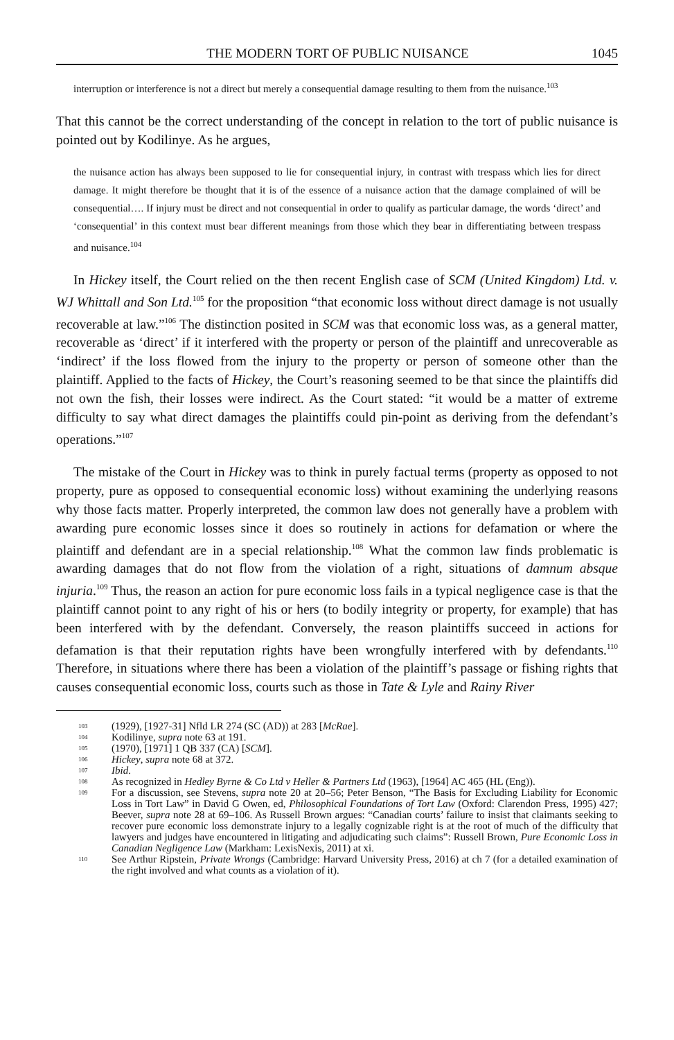THE MODERN TORT OF PUBLIC NUISANCE 1045
interruption or interference is not a direct but merely a consequential damage resulting to them from the nuisance.<sup>103</sup>
That this cannot be the correct understanding of the concept in relation to the tort of public nuisance is pointed out by Kodilinye. As he argues,
the nuisance action has always been supposed to lie for consequential injury, in contrast with trespass which lies for direct damage. It might therefore be thought that it is of the essence of a nuisance action that the damage complained of will be consequential…. If injury must be direct and not consequential in order to qualify as particular damage, the words ‘direct’ and ‘consequential’ in this context must bear different meanings from those which they bear in differentiating between trespass and nuisance.<sup>104</sup>
In Hickey itself, the Court relied on the then recent English case of SCM (United Kingdom) Ltd. v. WJ Whittall and Son Ltd.<sup>105</sup> for the proposition “that economic loss without direct damage is not usually recoverable at law.”<sup>106</sup> The distinction posited in SCM was that economic loss was, as a general matter, recoverable as ‘direct’ if it interfered with the property or person of the plaintiff and unrecoverable as ‘indirect’ if the loss flowed from the injury to the property or person of someone other than the plaintiff. Applied to the facts of Hickey, the Court’s reasoning seemed to be that since the plaintiffs did not own the fish, their losses were indirect. As the Court stated: “it would be a matter of extreme difficulty to say what direct damages the plaintiffs could pin-point as deriving from the defendant’s operations.”<sup>107</sup>
The mistake of the Court in Hickey was to think in purely factual terms (property as opposed to not property, pure as opposed to consequential economic loss) without examining the underlying reasons why those facts matter. Properly interpreted, the common law does not generally have a problem with awarding pure economic losses since it does so routinely in actions for defamation or where the plaintiff and defendant are in a special relationship.<sup>108</sup> What the common law finds problematic is awarding damages that do not flow from the violation of a right, situations of damnum absque injuria.<sup>109</sup> Thus, the reason an action for pure economic loss fails in a typical negligence case is that the plaintiff cannot point to any right of his or hers (to bodily integrity or property, for example) that has been interfered with by the defendant. Conversely, the reason plaintiffs succeed in actions for defamation is that their reputation rights have been wrongfully interfered with by defendants.<sup>110</sup> Therefore, in situations where there has been a violation of the plaintiff’s passage or fishing rights that causes consequential economic loss, courts such as those in Tate & Lyle and Rainy River
103 (1929), [1927-31] Nfld LR 274 (SC (AD)) at 283 [McRae].
104 Kodilinye, supra note 63 at 191.
105 (1970), [1971] 1 QB 337 (CA) [SCM].
106 Hickey, supra note 68 at 372.
107 Ibid.
108 As recognized in Hedley Byrne & Co Ltd v Heller & Partners Ltd (1963), [1964] AC 465 (HL (Eng)).
109 For a discussion, see Stevens, supra note 20 at 20–56; Peter Benson, “The Basis for Excluding Liability for Economic Loss in Tort Law” in David G Owen, ed, Philosophical Foundations of Tort Law (Oxford: Clarendon Press, 1995) 427; Beever, supra note 28 at 69–106. As Russell Brown argues: “Canadian courts’ failure to insist that claimants seeking to recover pure economic loss demonstrate injury to a legally cognizable right is at the root of much of the difficulty that lawyers and judges have encountered in litigating and adjudicating such claims”: Russell Brown, Pure Economic Loss in Canadian Negligence Law (Markham: LexisNexis, 2011) at xi.
110 See Arthur Ripstein, Private Wrongs (Cambridge: Harvard University Press, 2016) at ch 7 (for a detailed examination of the right involved and what counts as a violation of it).